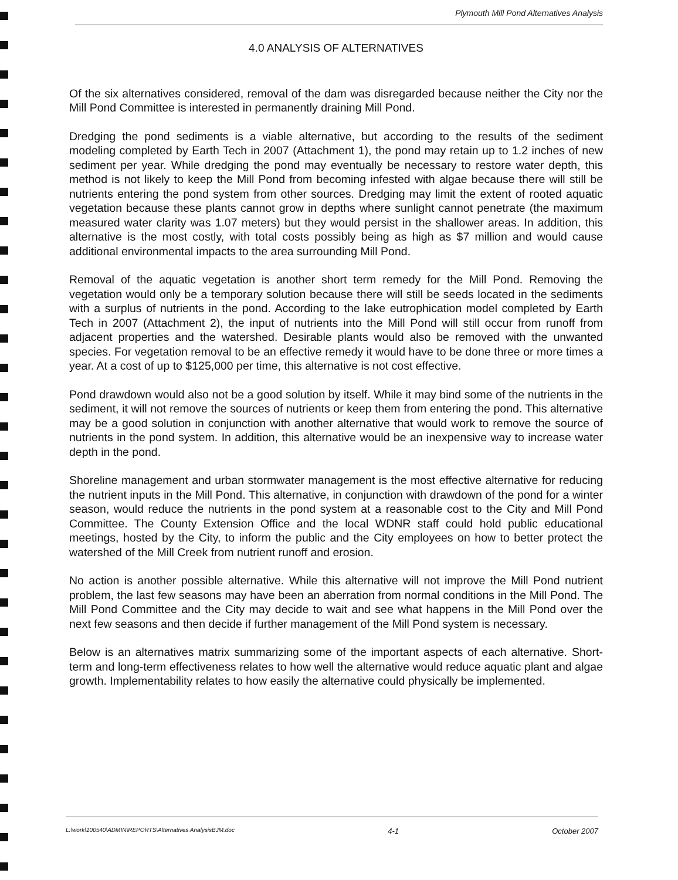Plymouth Mill Pond Alternatives Analysis
4.0 ANALYSIS OF ALTERNATIVES
Of the six alternatives considered, removal of the dam was disregarded because neither the City nor the Mill Pond Committee is interested in permanently draining Mill Pond.
Dredging the pond sediments is a viable alternative, but according to the results of the sediment modeling completed by Earth Tech in 2007 (Attachment 1), the pond may retain up to 1.2 inches of new sediment per year. While dredging the pond may eventually be necessary to restore water depth, this method is not likely to keep the Mill Pond from becoming infested with algae because there will still be nutrients entering the pond system from other sources. Dredging may limit the extent of rooted aquatic vegetation because these plants cannot grow in depths where sunlight cannot penetrate (the maximum measured water clarity was 1.07 meters) but they would persist in the shallower areas. In addition, this alternative is the most costly, with total costs possibly being as high as $7 million and would cause additional environmental impacts to the area surrounding Mill Pond.
Removal of the aquatic vegetation is another short term remedy for the Mill Pond. Removing the vegetation would only be a temporary solution because there will still be seeds located in the sediments with a surplus of nutrients in the pond. According to the lake eutrophication model completed by Earth Tech in 2007 (Attachment 2), the input of nutrients into the Mill Pond will still occur from runoff from adjacent properties and the watershed. Desirable plants would also be removed with the unwanted species. For vegetation removal to be an effective remedy it would have to be done three or more times a year. At a cost of up to $125,000 per time, this alternative is not cost effective.
Pond drawdown would also not be a good solution by itself. While it may bind some of the nutrients in the sediment, it will not remove the sources of nutrients or keep them from entering the pond. This alternative may be a good solution in conjunction with another alternative that would work to remove the source of nutrients in the pond system. In addition, this alternative would be an inexpensive way to increase water depth in the pond.
Shoreline management and urban stormwater management is the most effective alternative for reducing the nutrient inputs in the Mill Pond. This alternative, in conjunction with drawdown of the pond for a winter season, would reduce the nutrients in the pond system at a reasonable cost to the City and Mill Pond Committee. The County Extension Office and the local WDNR staff could hold public educational meetings, hosted by the City, to inform the public and the City employees on how to better protect the watershed of the Mill Creek from nutrient runoff and erosion.
No action is another possible alternative. While this alternative will not improve the Mill Pond nutrient problem, the last few seasons may have been an aberration from normal conditions in the Mill Pond. The Mill Pond Committee and the City may decide to wait and see what happens in the Mill Pond over the next few seasons and then decide if further management of the Mill Pond system is necessary.
Below is an alternatives matrix summarizing some of the important aspects of each alternative. Short-term and long-term effectiveness relates to how well the alternative would reduce aquatic plant and algae growth. Implementability relates to how easily the alternative could physically be implemented.
L:\work\100540\ADMIN\REPORTS\Alternatives AnalysisBJM.doc 4-1 October 2007